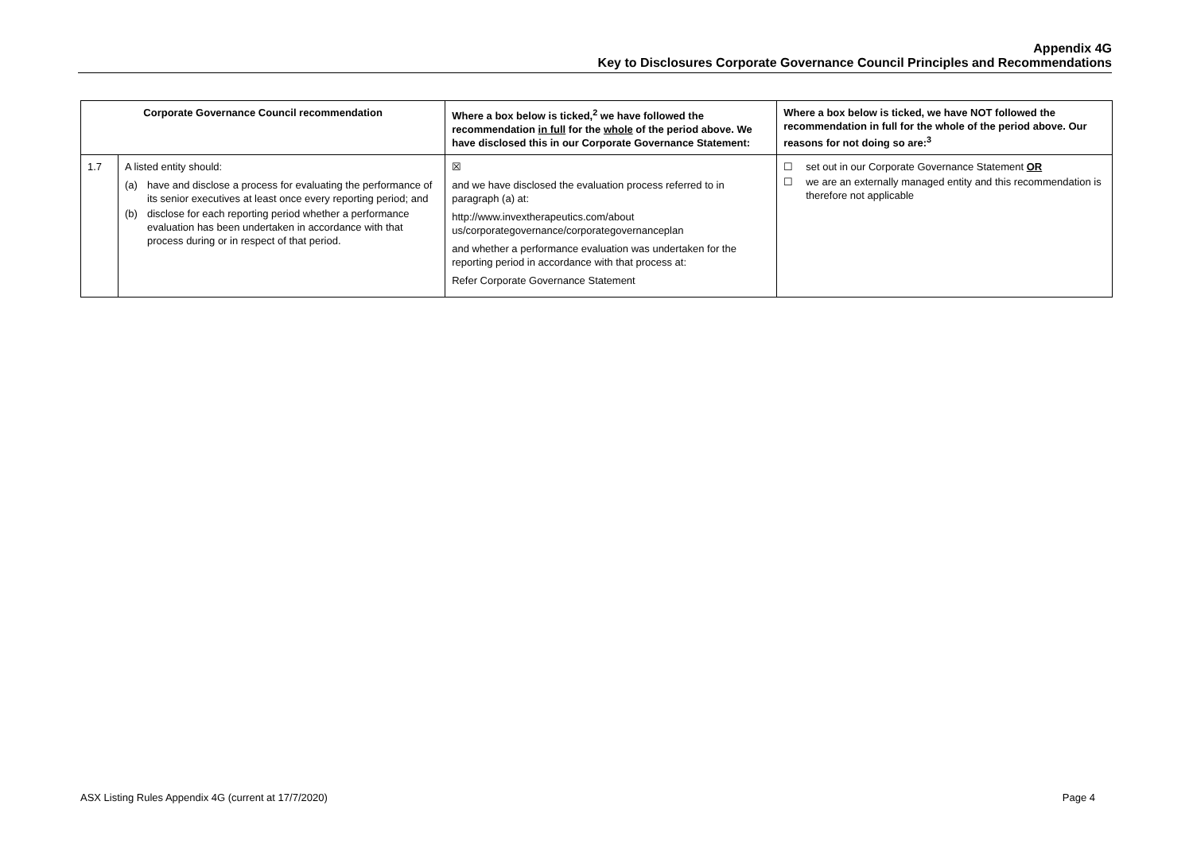Appendix 4G
Key to Disclosures Corporate Governance Council Principles and Recommendations
| Corporate Governance Council recommendation | | Where a box below is ticked,<sup>2</sup> we have followed the recommendation in full for the whole of the period above. We have disclosed this in our Corporate Governance Statement: | Where a box below is ticked, we have NOT followed the recommendation in full for the whole of the period above. Our reasons for not doing so are:<sup>3</sup> |
| --- | --- | --- | --- |
| 1.7 | A listed entity should: (a) have and disclose a process for evaluating the performance of its senior executives at least once every reporting period; and (b) disclose for each reporting period whether a performance evaluation has been undertaken in accordance with that process during or in respect of that period. | ☒ and we have disclosed the evaluation process referred to in paragraph (a) at: http://www.invextherapeutics.com/about us/corporategovernance/corporategovernanceplan and whether a performance evaluation was undertaken for the reporting period in accordance with that process at: Refer Corporate Governance Statement | ☐ set out in our Corporate Governance Statement OR ☐ we are an externally managed entity and this recommendation is therefore not applicable |
ASX Listing Rules Appendix 4G (current at 17/7/2020) Page 4